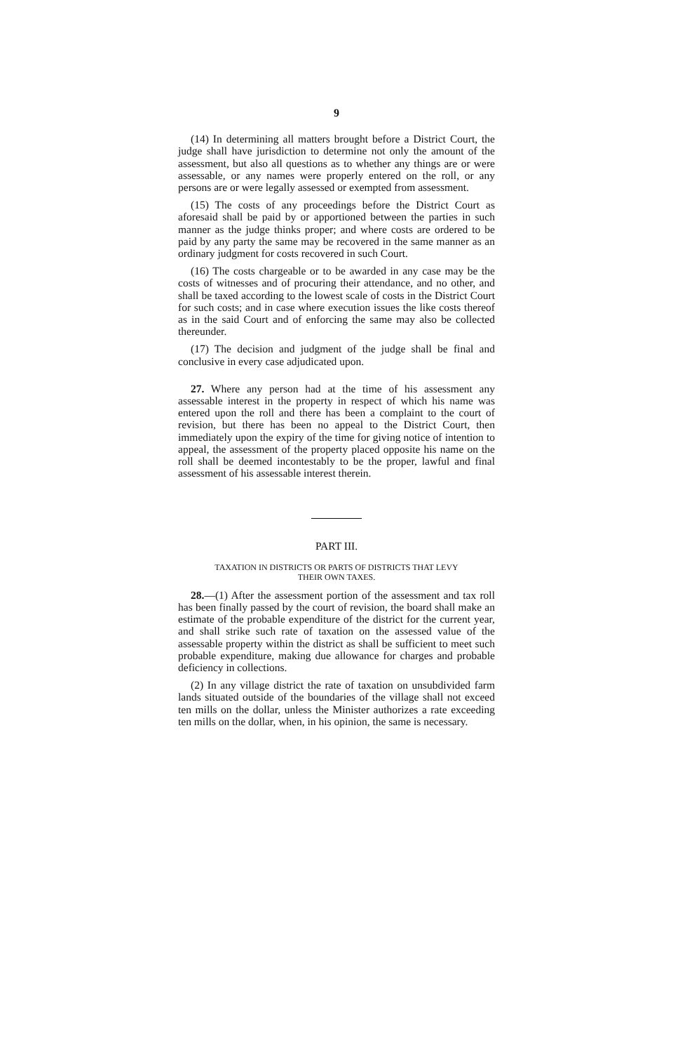9
(14) In determining all matters brought before a District Court, the judge shall have jurisdiction to determine not only the amount of the assessment, but also all questions as to whether any things are or were assessable, or any names were properly entered on the roll, or any persons are or were legally assessed or exempted from assessment.
(15) The costs of any proceedings before the District Court as aforesaid shall be paid by or apportioned between the parties in such manner as the judge thinks proper; and where costs are ordered to be paid by any party the same may be recovered in the same manner as an ordinary judgment for costs recovered in such Court.
(16) The costs chargeable or to be awarded in any case may be the costs of witnesses and of procuring their attendance, and no other, and shall be taxed according to the lowest scale of costs in the District Court for such costs; and in case where execution issues the like costs thereof as in the said Court and of enforcing the same may also be collected thereunder.
(17) The decision and judgment of the judge shall be final and conclusive in every case adjudicated upon.
27. Where any person had at the time of his assessment any assessable interest in the property in respect of which his name was entered upon the roll and there has been a complaint to the court of revision, but there has been no appeal to the District Court, then immediately upon the expiry of the time for giving notice of intention to appeal, the assessment of the property placed opposite his name on the roll shall be deemed incontestably to be the proper, lawful and final assessment of his assessable interest therein.
PART III.
TAXATION IN DISTRICTS OR PARTS OF DISTRICTS THAT LEVY
THEIR OWN TAXES.
28.—(1) After the assessment portion of the assessment and tax roll has been finally passed by the court of revision, the board shall make an estimate of the probable expenditure of the district for the current year, and shall strike such rate of taxation on the assessed value of the assessable property within the district as shall be sufficient to meet such probable expenditure, making due allowance for charges and probable deficiency in collections.
(2) In any village district the rate of taxation on unsubdivided farm lands situated outside of the boundaries of the village shall not exceed ten mills on the dollar, unless the Minister authorizes a rate exceeding ten mills on the dollar, when, in his opinion, the same is necessary.